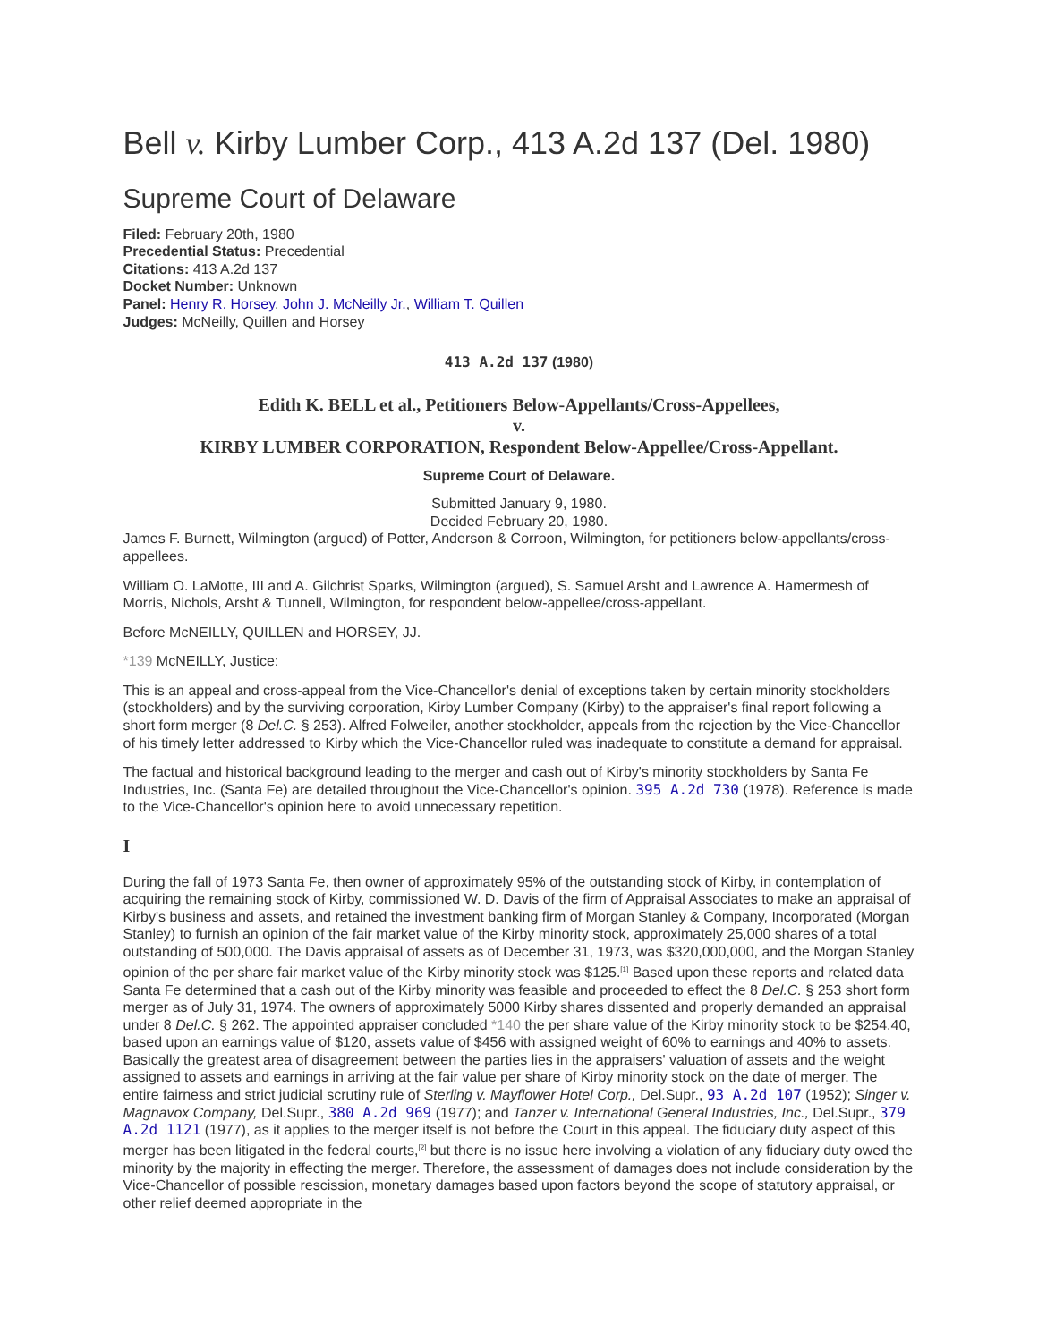Bell v. Kirby Lumber Corp., 413 A.2d 137 (Del. 1980)
Supreme Court of Delaware
Filed: February 20th, 1980
Precedential Status: Precedential
Citations: 413 A.2d 137
Docket Number: Unknown
Panel: Henry R. Horsey, John J. McNeilly Jr., William T. Quillen
Judges: McNeilly, Quillen and Horsey
413 A.2d 137 (1980)
Edith K. BELL et al., Petitioners Below-Appellants/Cross-Appellees,
v.
KIRBY LUMBER CORPORATION, Respondent Below-Appellee/Cross-Appellant.
Supreme Court of Delaware.
Submitted January 9, 1980.
Decided February 20, 1980.
James F. Burnett, Wilmington (argued) of Potter, Anderson & Corroon, Wilmington, for petitioners below-appellants/cross-appellees.
William O. LaMotte, III and A. Gilchrist Sparks, Wilmington (argued), S. Samuel Arsht and Lawrence A. Hamermesh of Morris, Nichols, Arsht & Tunnell, Wilmington, for respondent below-appellee/cross-appellant.
Before McNEILLY, QUILLEN and HORSEY, JJ.
*139 McNEILLY, Justice:
This is an appeal and cross-appeal from the Vice-Chancellor's denial of exceptions taken by certain minority stockholders (stockholders) and by the surviving corporation, Kirby Lumber Company (Kirby) to the appraiser's final report following a short form merger (8 Del.C. § 253). Alfred Folweiler, another stockholder, appeals from the rejection by the Vice-Chancellor of his timely letter addressed to Kirby which the Vice-Chancellor ruled was inadequate to constitute a demand for appraisal.
The factual and historical background leading to the merger and cash out of Kirby's minority stockholders by Santa Fe Industries, Inc. (Santa Fe) are detailed throughout the Vice-Chancellor's opinion. 395 A.2d 730 (1978). Reference is made to the Vice-Chancellor's opinion here to avoid unnecessary repetition.
I
During the fall of 1973 Santa Fe, then owner of approximately 95% of the outstanding stock of Kirby, in contemplation of acquiring the remaining stock of Kirby, commissioned W. D. Davis of the firm of Appraisal Associates to make an appraisal of Kirby's business and assets, and retained the investment banking firm of Morgan Stanley & Company, Incorporated (Morgan Stanley) to furnish an opinion of the fair market value of the Kirby minority stock, approximately 25,000 shares of a total outstanding of 500,000. The Davis appraisal of assets as of December 31, 1973, was $320,000,000, and the Morgan Stanley opinion of the per share fair market value of the Kirby minority stock was $125.<sup>[1]</sup> Based upon these reports and related data Santa Fe determined that a cash out of the Kirby minority was feasible and proceeded to effect the 8 Del.C. § 253 short form merger as of July 31, 1974. The owners of approximately 5000 Kirby shares dissented and properly demanded an appraisal under 8 Del.C. § 262. The appointed appraiser concluded *140 the per share value of the Kirby minority stock to be $254.40, based upon an earnings value of $120, assets value of $456 with assigned weight of 60% to earnings and 40% to assets. Basically the greatest area of disagreement between the parties lies in the appraisers' valuation of assets and the weight assigned to assets and earnings in arriving at the fair value per share of Kirby minority stock on the date of merger. The entire fairness and strict judicial scrutiny rule of Sterling v. Mayflower Hotel Corp., Del.Supr., 93 A.2d 107 (1952); Singer v. Magnavox Company, Del.Supr., 380 A.2d 969 (1977); and Tanzer v. International General Industries, Inc., Del.Supr., 379 A.2d 1121 (1977), as it applies to the merger itself is not before the Court in this appeal. The fiduciary duty aspect of this merger has been litigated in the federal courts,<sup>[2]</sup> but there is no issue here involving a violation of any fiduciary duty owed the minority by the majority in effecting the merger. Therefore, the assessment of damages does not include consideration by the Vice-Chancellor of possible rescission, monetary damages based upon factors beyond the scope of statutory appraisal, or other relief deemed appropriate in the